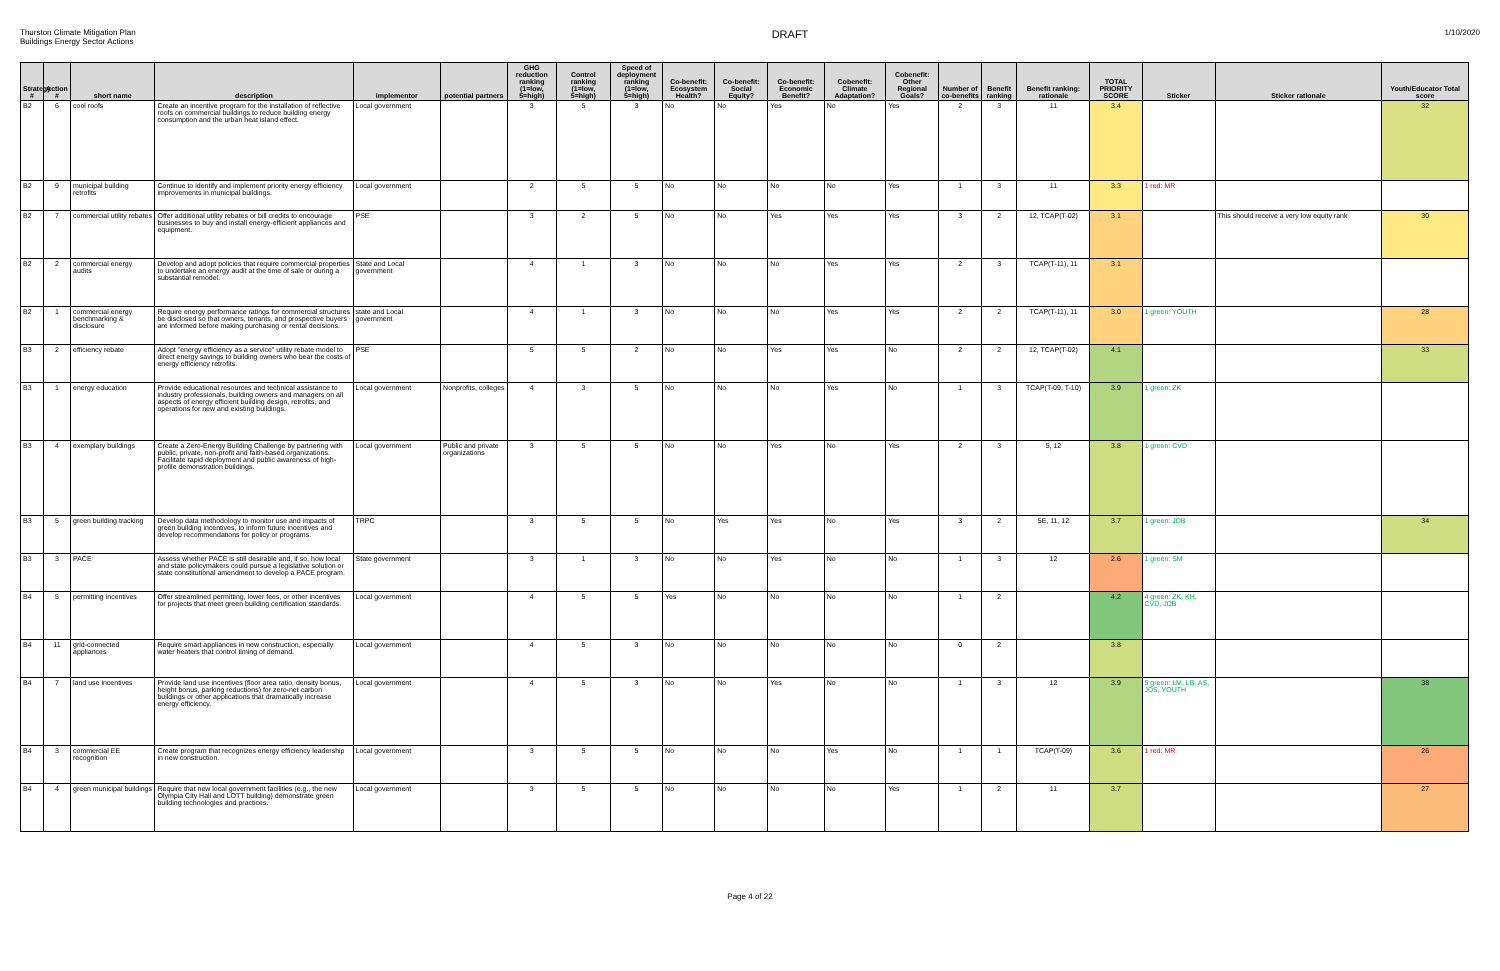Thurston Climate Mitigation Plan
Buildings Energy Sector Actions
DRAFT
1/10/2020
| Strategy # | Action # | short name | description | implementor | potential partners | GHG reduction ranking (1=low, 5=high) | Control ranking (1=low, 5=high) | Speed of deployment ranking (1=low, 5=high) | Co-benefit: Ecosystem Health? | Co-benefit: Social Equity? | Co-benefit: Economic Benefit? | Cobenefit: Climate Adaptation? | Cobenefit: Other Regional Goals? | Number of co-benefits | Benefit ranking | Benefit ranking: rationale | TOTAL PRIORITY SCORE | Sticker | Sticker rationale | Youth/Educator Total score |
| --- | --- | --- | --- | --- | --- | --- | --- | --- | --- | --- | --- | --- | --- | --- | --- | --- | --- | --- | --- | --- |
| B2 | 6 | cool roofs | Create an incentive program for the installation of reflective roofs on commercial buildings to reduce building energy consumption and the urban heat island effect. | Local government | | 3 | 5 | 3 | No | No | Yes | No | Yes | 2 | 3 | 11 | 3.4 | | | 32 |
| B2 | 9 | municipal building retrofits | Continue to identify and implement priority energy efficiency improvements in municipal buildings. | Local government | | 2 | 5 | 5 | No | No | No | No | Yes | 1 | 3 | 11 | 3.3 | 1 red: MR | | |
| B2 | 7 | commercial utility rebates | Offer additional utility rebates or bill credits to encourage businesses to buy and install energy-efficient appliances and equipment. | PSE | | 3 | 2 | 5 | No | No | Yes | Yes | Yes | 3 | 2 | 12, TCAP(T-02) | 3.1 | | This should receive a very low equity rank | 30 |
| B2 | 2 | commercial energy audits | Develop and adopt policies that require commercial properties to undertake an energy audit at the time of sale or during a substantial remodel. | State and Local government | | 4 | 1 | 3 | No | No | No | Yes | Yes | 2 | 3 | TCAP(T-11), 11 | 3.1 | | | |
| B2 | 1 | commercial energy benchmarking & disclosure | Require energy performance ratings for commercial structures be disclosed so that owners, tenants, and prospective buyers are informed before making purchasing or rental decisions. | state and Local government | | 4 | 1 | 3 | No | No | No | Yes | Yes | 2 | 2 | TCAP(T-11), 11 | 3.0 | 1 green: YOUTH | | 28 |
| B3 | 2 | efficiency rebate | Adopt "energy efficiency as a service" utility rebate model to direct energy savings to building owners who bear the costs of energy efficiency retrofits. | PSE | | 5 | 5 | 2 | No | No | Yes | Yes | No | 2 | 2 | 12, TCAP(T-02) | 4.1 | | | 33 |
| B3 | 1 | energy education | Provide educational resources and technical assistance to industry professionals, building owners and managers on all aspects of energy efficient building design, retrofits, and operations for new and existing buildings. | Local government | Nonprofits, colleges | 4 | 3 | 5 | No | No | No | Yes | No | 1 | 3 | TCAP(T-09, T-10) | 3.9 | 1 green: ZK | | |
| B3 | 4 | exemplary buildings | Create a Zero-Energy Building Challenge by partnering with public, private, non-profit and faith-based organizations. Facilitate rapid deployment and public awareness of high-profile demonstration buildings. | Local government | Public and private organizations | 3 | 5 | 5 | No | No | Yes | No | Yes | 2 | 3 | 5, 12 | 3.8 | 1 green: CVD | | |
| B3 | 5 | green building tracking | Develop data methodology to monitor use and impacts of green building incentives, to inform future incentives and develop recommendations for policy or programs. | TRPC | | 3 | 5 | 5 | No | Yes | Yes | No | Yes | 3 | 2 | 5E, 11, 12 | 3.7 | 1 green: JDB | | 34 |
| B3 | 3 | PACE | Assess whether PACE is still desirable and, if so, how local and state policymakers could pursue a legislative solution or state constitutional amendment to develop a PACE program. | State government | | 3 | 1 | 3 | No | No | Yes | No | No | 1 | 3 | 12 | 2.6 | 1 green: SM | | |
| B4 | 5 | permitting incentives | Offer streamlined permitting, lower fees, or other incentives for projects that meet green building certification standards. | Local government | | 4 | 5 | 5 | Yes | No | No | No | No | 1 | 2 | | 4.2 | 4 green: ZK, KH, CVD, JDB | | |
| B4 | 11 | grid-connected appliances | Require smart appliances in new construction, especially water heaters that control timing of demand. | Local government | | 4 | 5 | 3 | No | No | No | No | No | 0 | 2 | | 3.8 | | | |
| B4 | 7 | land use incentives | Provide land use incentives (floor area ratio, density bonus, height bonus, parking reductions) for zero-net carbon buildings or other applications that dramatically increase energy efficiency. | Local government | | 4 | 5 | 3 | No | No | Yes | No | No | 1 | 3 | 12 | 3.9 | 5 green: LM, LB, AS, JDS, YOUTH | | 38 |
| B4 | 3 | commercial EE recognition | Create program that recognizes energy efficiency leadership in new construction. | Local government | | 3 | 5 | 5 | No | No | No | Yes | No | 1 | 1 | TCAP(T-09) | 3.6 | 1 red: MR | | 26 |
| B4 | 4 | green municipal buildings | Require that new local government facilities (e.g., the new Olympia City Hall and LOTT building) demonstrate green building technologies and practices. | Local government | | 3 | 5 | 5 | No | No | No | No | Yes | 1 | 2 | 11 | 3.7 | | | 27 |
Page 4 of 22